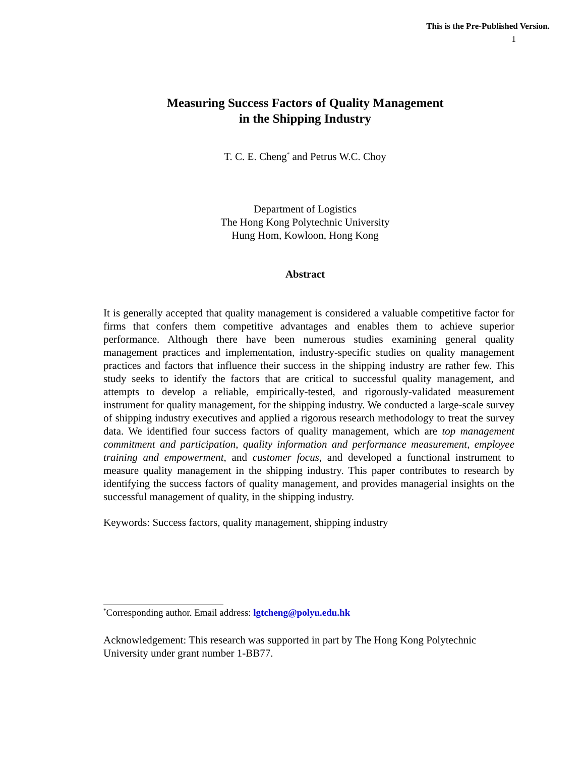This is the Pre-Published Version.
1
Measuring Success Factors of Quality Management
in the Shipping Industry
T. C. E. Cheng<sup>*</sup> and Petrus W.C. Choy
Department of Logistics
The Hong Kong Polytechnic University
Hung Hom, Kowloon, Hong Kong
Abstract
It is generally accepted that quality management is considered a valuable competitive factor for firms that confers them competitive advantages and enables them to achieve superior performance. Although there have been numerous studies examining general quality management practices and implementation, industry-specific studies on quality management practices and factors that influence their success in the shipping industry are rather few. This study seeks to identify the factors that are critical to successful quality management, and attempts to develop a reliable, empirically-tested, and rigorously-validated measurement instrument for quality management, for the shipping industry. We conducted a large-scale survey of shipping industry executives and applied a rigorous research methodology to treat the survey data. We identified four success factors of quality management, which are top management commitment and participation, quality information and performance measurement, employee training and empowerment, and customer focus, and developed a functional instrument to measure quality management in the shipping industry. This paper contributes to research by identifying the success factors of quality management, and provides managerial insights on the successful management of quality, in the shipping industry.
Keywords: Success factors, quality management, shipping industry
<sup>*</sup> Corresponding author. Email address: lgtcheng@polyu.edu.hk
Acknowledgement: This research was supported in part by The Hong Kong Polytechnic University under grant number 1-BB77.